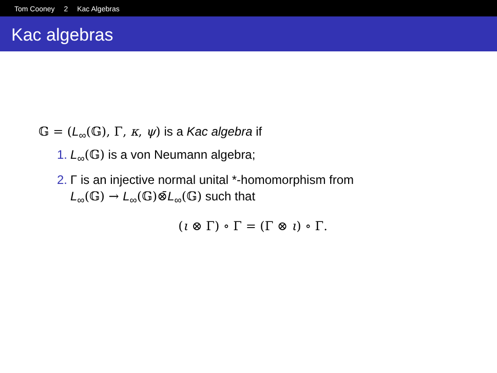Tom Cooney 2 Kac Algebras
Kac algebras
𝔾 = (L<sub>∞</sub>(𝔾), Γ, κ, ψ) is a Kac algebra if
1. L<sub>∞</sub>(𝔾) is a von Neumann algebra;
2. Γ is an injective normal unital *-homomorphism from
L<sub>∞</sub>(𝔾) → L<sub>∞</sub>(𝔾)⊗̄L<sub>∞</sub>(𝔾) such that
(ι ⊗ Γ) ∘ Γ = (Γ ⊗ ι) ∘ Γ.